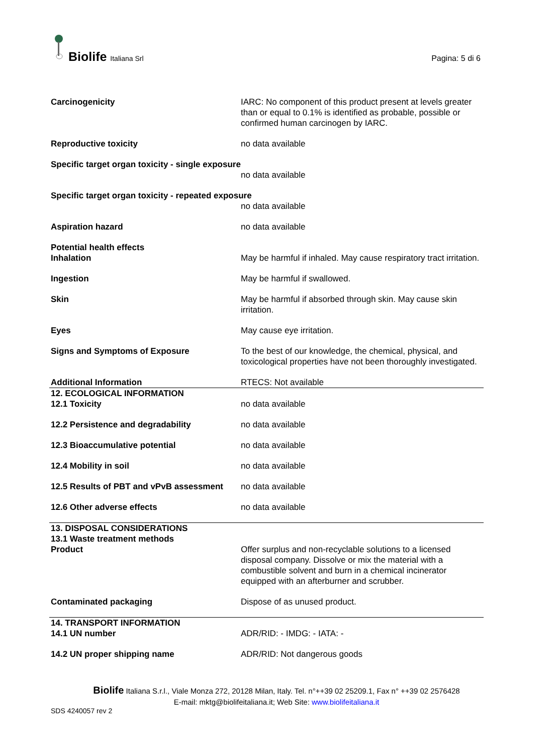Biolife Italiana Srl Pagina: 5 di 6
| Carcinogenicity | IARC: No component of this product present at levels greater than or equal to 0.1% is identified as probable, possible or confirmed human carcinogen by IARC. |
| Reproductive toxicity | no data available |
| Specific target organ toxicity - single exposure | |
| | no data available |
| Specific target organ toxicity - repeated exposure | |
| | no data available |
| Aspiration hazard | no data available |
| Potential health effects | |
| Inhalation | May be harmful if inhaled. May cause respiratory tract irritation. |
| Ingestion | May be harmful if swallowed. |
| Skin | May be harmful if absorbed through skin. May cause skin irritation. |
| Eyes | May cause eye irritation. |
| Signs and Symptoms of Exposure | To the best of our knowledge, the chemical, physical, and toxicological properties have not been thoroughly investigated. |
| Additional Information | RTECS: Not available |
| 12. ECOLOGICAL INFORMATION | |
| 12.1 Toxicity | no data available |
| 12.2 Persistence and degradability | no data available |
| 12.3 Bioaccumulative potential | no data available |
| 12.4 Mobility in soil | no data available |
| 12.5 Results of PBT and vPvB assessment | no data available |
| 12.6 Other adverse effects | no data available |
| 13. DISPOSAL CONSIDERATIONS | |
| 13.1 Waste treatment methods | |
| Product | Offer surplus and non-recyclable solutions to a licensed disposal company. Dissolve or mix the material with a combustible solvent and burn in a chemical incinerator equipped with an afterburner and scrubber. |
| Contaminated packaging | Dispose of as unused product. |
| 14. TRANSPORT INFORMATION | |
| 14.1 UN number | ADR/RID: - IMDG: - IATA: - |
| 14.2 UN proper shipping name | ADR/RID: Not dangerous goods |
Biolife Italiana S.r.l., Viale Monza 272, 20128 Milan, Italy. Tel. n°++39 02 25209.1, Fax n° ++39 02 2576428
E-mail: mktg@biolifeitaliana.it; Web Site: www.biolifeitaliana.it
SDS 4240057 rev 2